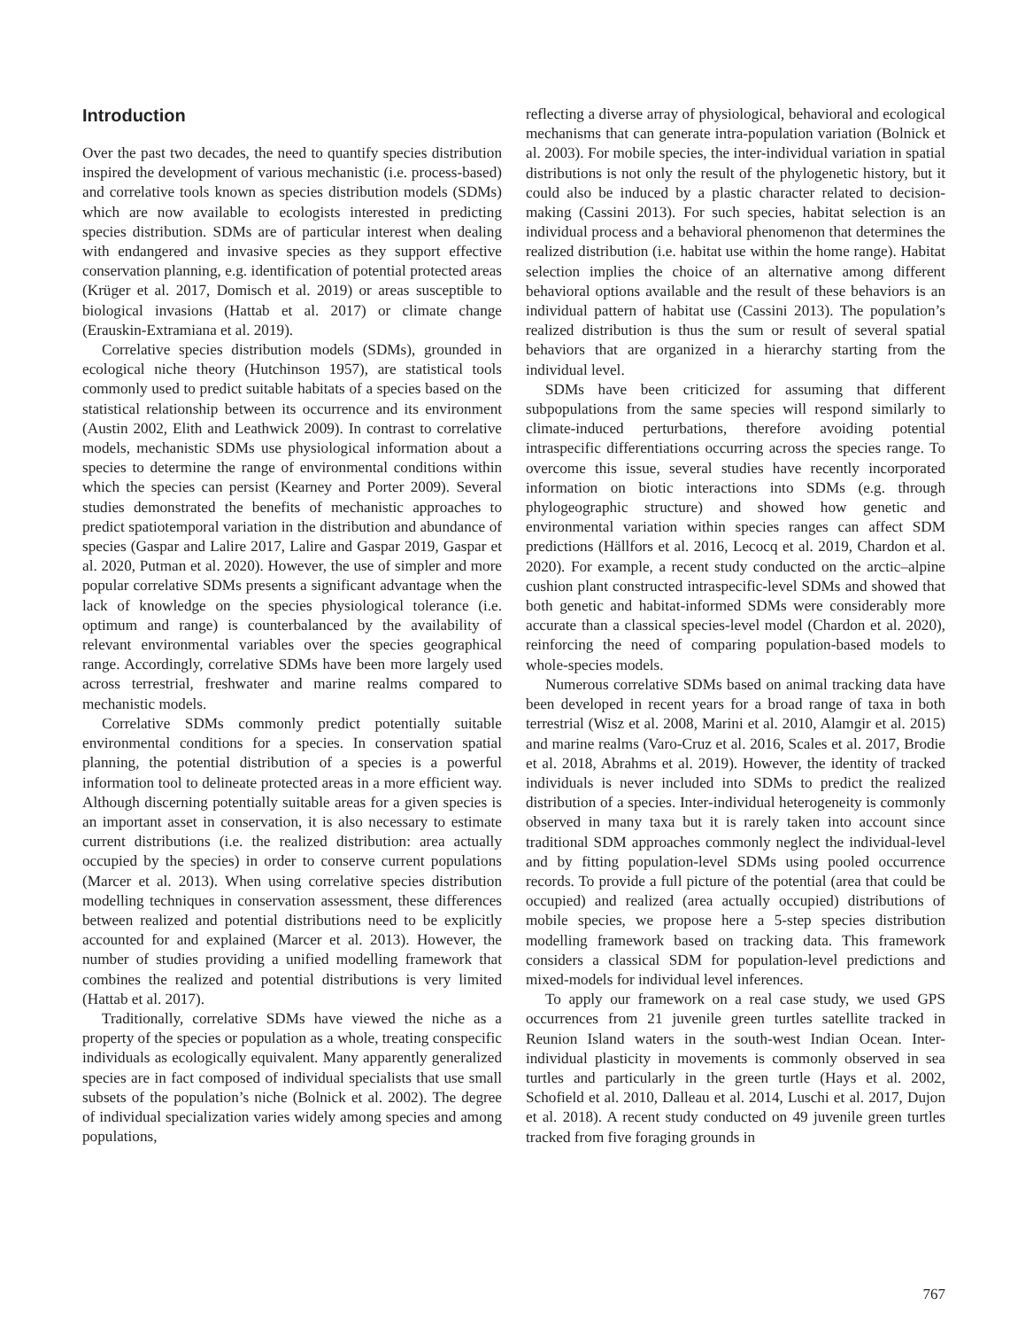Introduction
Over the past two decades, the need to quantify species distribution inspired the development of various mechanistic (i.e. process-based) and correlative tools known as species distribution models (SDMs) which are now available to ecologists interested in predicting species distribution. SDMs are of particular interest when dealing with endangered and invasive species as they support effective conservation planning, e.g. identification of potential protected areas (Krüger et al. 2017, Domisch et al. 2019) or areas susceptible to biological invasions (Hattab et al. 2017) or climate change (Erauskin-Extramiana et al. 2019).
Correlative species distribution models (SDMs), grounded in ecological niche theory (Hutchinson 1957), are statistical tools commonly used to predict suitable habitats of a species based on the statistical relationship between its occurrence and its environment (Austin 2002, Elith and Leathwick 2009). In contrast to correlative models, mechanistic SDMs use physiological information about a species to determine the range of environmental conditions within which the species can persist (Kearney and Porter 2009). Several studies demonstrated the benefits of mechanistic approaches to predict spatiotemporal variation in the distribution and abundance of species (Gaspar and Lalire 2017, Lalire and Gaspar 2019, Gaspar et al. 2020, Putman et al. 2020). However, the use of simpler and more popular correlative SDMs presents a significant advantage when the lack of knowledge on the species physiological tolerance (i.e. optimum and range) is counterbalanced by the availability of relevant environmental variables over the species geographical range. Accordingly, correlative SDMs have been more largely used across terrestrial, freshwater and marine realms compared to mechanistic models.
Correlative SDMs commonly predict potentially suitable environmental conditions for a species. In conservation spatial planning, the potential distribution of a species is a powerful information tool to delineate protected areas in a more efficient way. Although discerning potentially suitable areas for a given species is an important asset in conservation, it is also necessary to estimate current distributions (i.e. the realized distribution: area actually occupied by the species) in order to conserve current populations (Marcer et al. 2013). When using correlative species distribution modelling techniques in conservation assessment, these differences between realized and potential distributions need to be explicitly accounted for and explained (Marcer et al. 2013). However, the number of studies providing a unified modelling framework that combines the realized and potential distributions is very limited (Hattab et al. 2017).
Traditionally, correlative SDMs have viewed the niche as a property of the species or population as a whole, treating conspecific individuals as ecologically equivalent. Many apparently generalized species are in fact composed of individual specialists that use small subsets of the population’s niche (Bolnick et al. 2002). The degree of individual specialization varies widely among species and among populations,
reflecting a diverse array of physiological, behavioral and ecological mechanisms that can generate intra-population variation (Bolnick et al. 2003). For mobile species, the inter-individual variation in spatial distributions is not only the result of the phylogenetic history, but it could also be induced by a plastic character related to decision-making (Cassini 2013). For such species, habitat selection is an individual process and a behavioral phenomenon that determines the realized distribution (i.e. habitat use within the home range). Habitat selection implies the choice of an alternative among different behavioral options available and the result of these behaviors is an individual pattern of habitat use (Cassini 2013). The population’s realized distribution is thus the sum or result of several spatial behaviors that are organized in a hierarchy starting from the individual level.
SDMs have been criticized for assuming that different subpopulations from the same species will respond similarly to climate-induced perturbations, therefore avoiding potential intraspecific differentiations occurring across the species range. To overcome this issue, several studies have recently incorporated information on biotic interactions into SDMs (e.g. through phylogeographic structure) and showed how genetic and environmental variation within species ranges can affect SDM predictions (Hällfors et al. 2016, Lecocq et al. 2019, Chardon et al. 2020). For example, a recent study conducted on the arctic–alpine cushion plant constructed intraspecific-level SDMs and showed that both genetic and habitat-informed SDMs were considerably more accurate than a classical species-level model (Chardon et al. 2020), reinforcing the need of comparing population-based models to whole-species models.
Numerous correlative SDMs based on animal tracking data have been developed in recent years for a broad range of taxa in both terrestrial (Wisz et al. 2008, Marini et al. 2010, Alamgir et al. 2015) and marine realms (Varo-Cruz et al. 2016, Scales et al. 2017, Brodie et al. 2018, Abrahms et al. 2019). However, the identity of tracked individuals is never included into SDMs to predict the realized distribution of a species. Inter-individual heterogeneity is commonly observed in many taxa but it is rarely taken into account since traditional SDM approaches commonly neglect the individual-level and by fitting population-level SDMs using pooled occurrence records. To provide a full picture of the potential (area that could be occupied) and realized (area actually occupied) distributions of mobile species, we propose here a 5-step species distribution modelling framework based on tracking data. This framework considers a classical SDM for population-level predictions and mixed-models for individual level inferences.
To apply our framework on a real case study, we used GPS occurrences from 21 juvenile green turtles satellite tracked in Reunion Island waters in the south-west Indian Ocean. Inter-individual plasticity in movements is commonly observed in sea turtles and particularly in the green turtle (Hays et al. 2002, Schofield et al. 2010, Dalleau et al. 2014, Luschi et al. 2017, Dujon et al. 2018). A recent study conducted on 49 juvenile green turtles tracked from five foraging grounds in
767